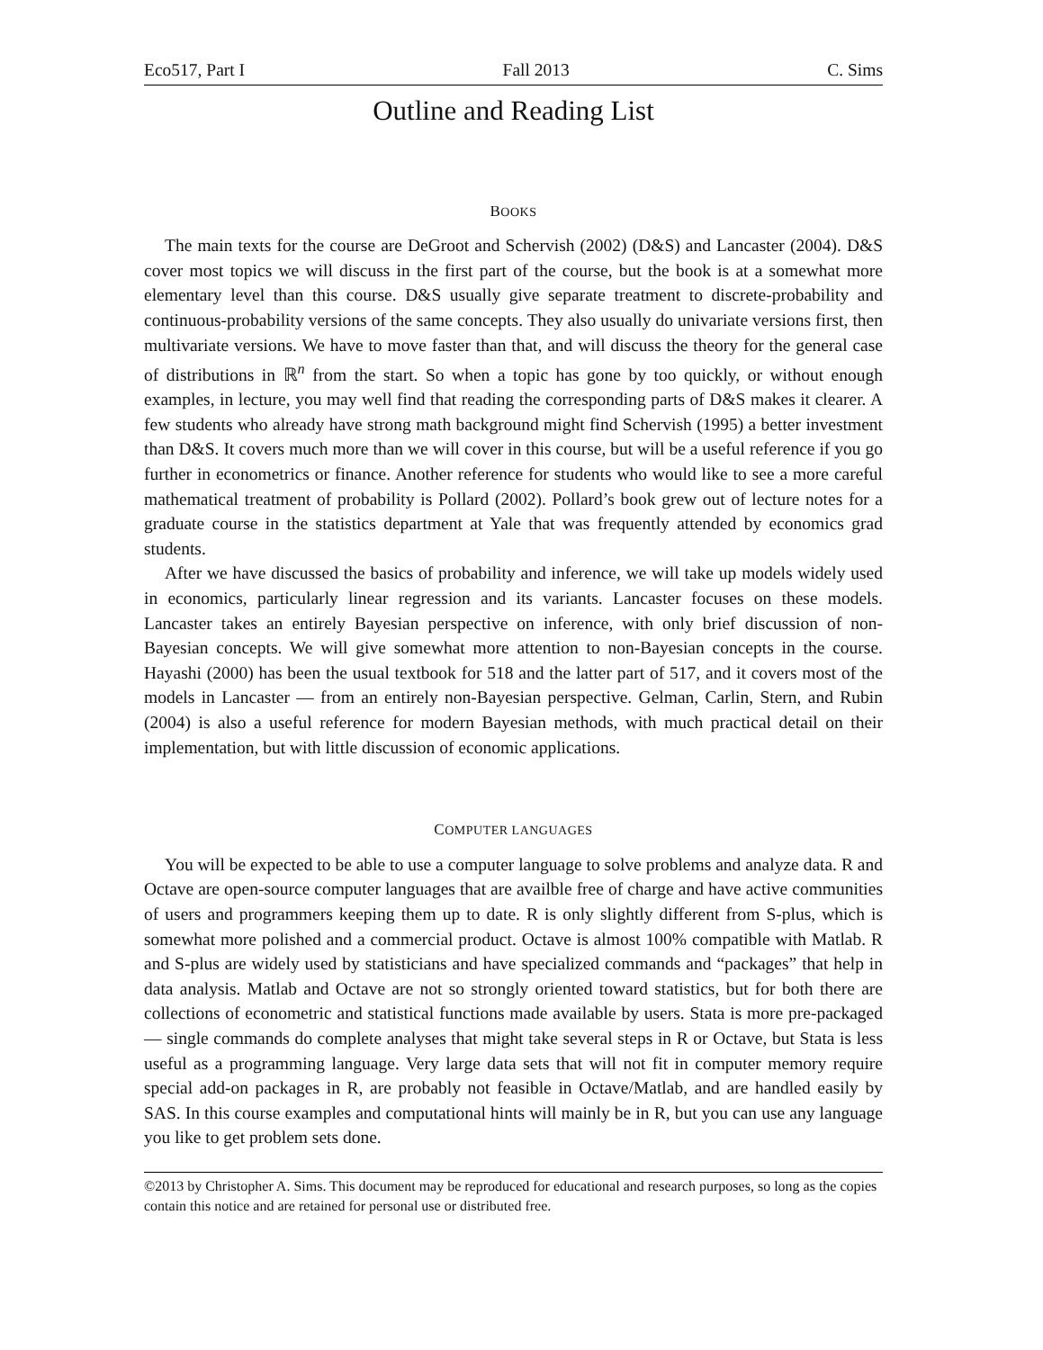Eco517, Part I Fall 2013 C. Sims
Outline and Reading List
BOOKS
The main texts for the course are DeGroot and Schervish (2002) (D&S) and Lancaster (2004). D&S cover most topics we will discuss in the first part of the course, but the book is at a somewhat more elementary level than this course. D&S usually give separate treatment to discrete-probability and continuous-probability versions of the same concepts. They also usually do univariate versions first, then multivariate versions. We have to move faster than that, and will discuss the theory for the general case of distributions in ℝ<sup>n</sup> from the start. So when a topic has gone by too quickly, or without enough examples, in lecture, you may well find that reading the corresponding parts of D&S makes it clearer. A few students who already have strong math background might find Schervish (1995) a better investment than D&S. It covers much more than we will cover in this course, but will be a useful reference if you go further in econometrics or finance. Another reference for students who would like to see a more careful mathematical treatment of probability is Pollard (2002). Pollard’s book grew out of lecture notes for a graduate course in the statistics department at Yale that was frequently attended by economics grad students.
After we have discussed the basics of probability and inference, we will take up models widely used in economics, particularly linear regression and its variants. Lancaster focuses on these models. Lancaster takes an entirely Bayesian perspective on inference, with only brief discussion of non-Bayesian concepts. We will give somewhat more attention to non-Bayesian concepts in the course. Hayashi (2000) has been the usual textbook for 518 and the latter part of 517, and it covers most of the models in Lancaster — from an entirely non-Bayesian perspective. Gelman, Carlin, Stern, and Rubin (2004) is also a useful reference for modern Bayesian methods, with much practical detail on their implementation, but with little discussion of economic applications.
COMPUTER LANGUAGES
You will be expected to be able to use a computer language to solve problems and analyze data. R and Octave are open-source computer languages that are availble free of charge and have active communities of users and programmers keeping them up to date. R is only slightly different from S-plus, which is somewhat more polished and a commercial product. Octave is almost 100% compatible with Matlab. R and S-plus are widely used by statisticians and have specialized commands and “packages” that help in data analysis. Matlab and Octave are not so strongly oriented toward statistics, but for both there are collections of econometric and statistical functions made available by users. Stata is more pre-packaged — single commands do complete analyses that might take several steps in R or Octave, but Stata is less useful as a programming language. Very large data sets that will not fit in computer memory require special add-on packages in R, are probably not feasible in Octave/Matlab, and are handled easily by SAS. In this course examples and computational hints will mainly be in R, but you can use any language you like to get problem sets done.
©2013 by Christopher A. Sims. This document may be reproduced for educational and research purposes, so long as the copies contain this notice and are retained for personal use or distributed free.